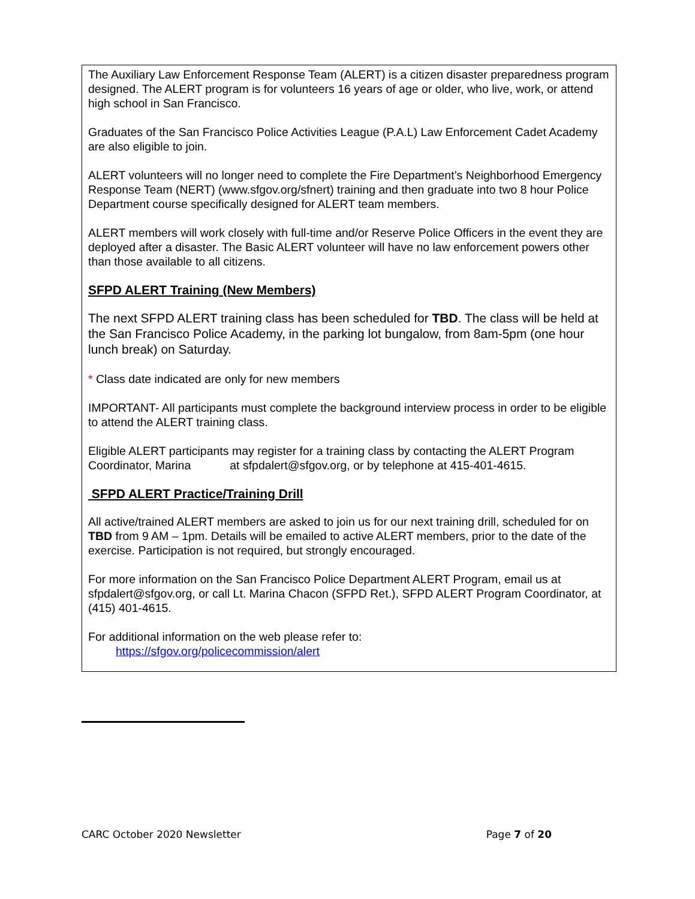The Auxiliary Law Enforcement Response Team (ALERT) is a citizen disaster preparedness program designed. The ALERT program is for volunteers 16 years of age or older, who live, work, or attend high school in San Francisco.
Graduates of the San Francisco Police Activities League (P.A.L) Law Enforcement Cadet Academy are also eligible to join.
ALERT volunteers will no longer need to complete the Fire Department’s Neighborhood Emergency Response Team (NERT) (www.sfgov.org/sfnert) training and then graduate into two 8 hour Police Department course specifically designed for ALERT team members.
ALERT members will work closely with full-time and/or Reserve Police Officers in the event they are deployed after a disaster. The Basic ALERT volunteer will have no law enforcement powers other than those available to all citizens.
SFPD ALERT Training (New Members)
The next SFPD ALERT training class has been scheduled for TBD. The class will be held at the San Francisco Police Academy, in the parking lot bungalow, from 8am-5pm (one hour lunch break) on Saturday.
* Class date indicated are only for new members
IMPORTANT- All participants must complete the background interview process in order to be eligible to attend the ALERT training class.
Eligible ALERT participants may register for a training class by contacting the ALERT Program Coordinator, Marina at sfpdalert@sfgov.org, or by telephone at 415-401-4615.
SFPD ALERT Practice/Training Drill
All active/trained ALERT members are asked to join us for our next training drill, scheduled for on TBD from 9 AM – 1pm. Details will be emailed to active ALERT members, prior to the date of the exercise. Participation is not required, but strongly encouraged.
For more information on the San Francisco Police Department ALERT Program, email us at sfpdalert@sfgov.org, or call Lt. Marina Chacon (SFPD Ret.), SFPD ALERT Program Coordinator, at (415) 401-4615.
For additional information on the web please refer to:
https://sfgov.org/policecommission/alert
CARC October 2020 Newsletter Page 7 of 20